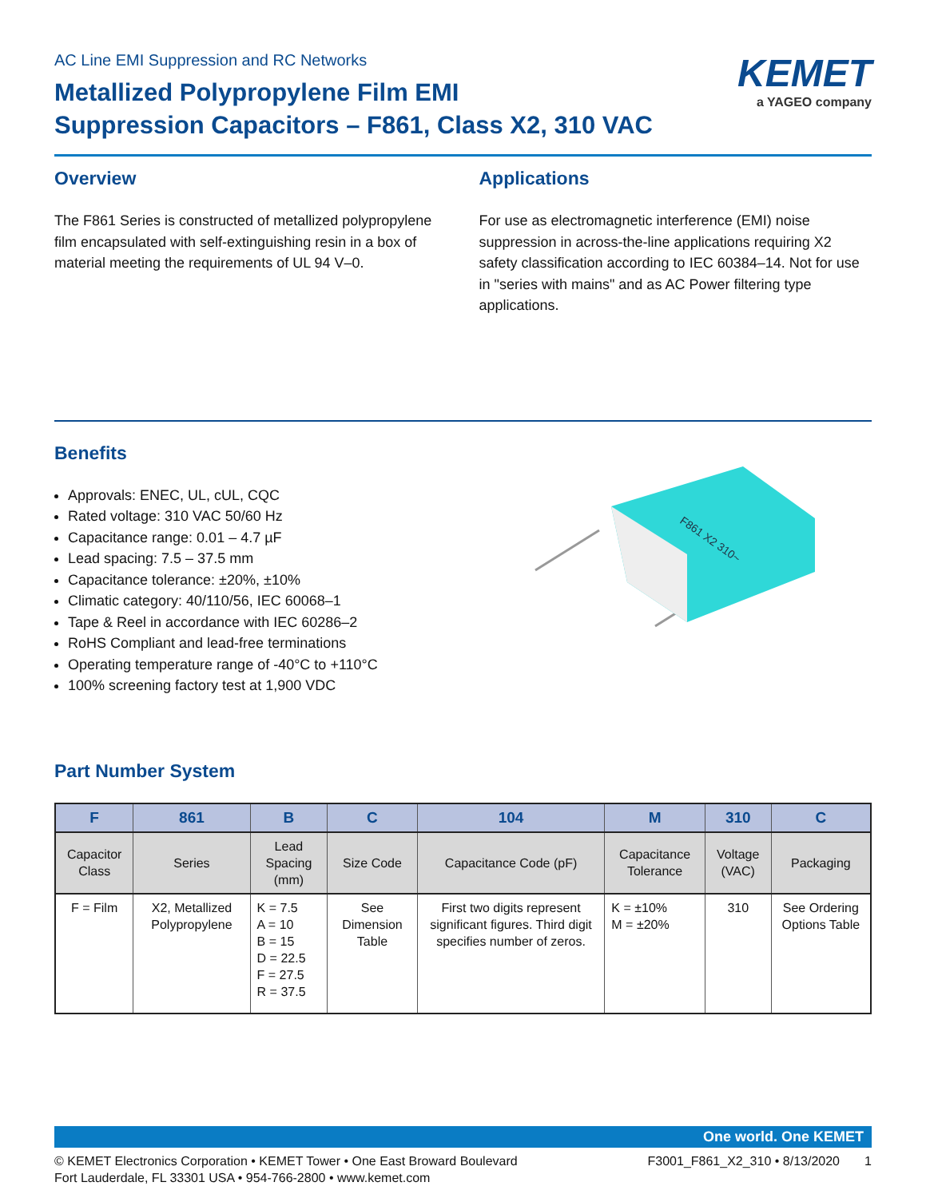AC Line EMI Suppression and RC Networks
Metallized Polypropylene Film EMI
Suppression Capacitors – F861, Class X2, 310 VAC
KEMET
a YAGEO company
Overview
The F861 Series is constructed of metallized polypropylene film encapsulated with self-extinguishing resin in a box of material meeting the requirements of UL 94 V–0.
Applications
For use as electromagnetic interference (EMI) noise suppression in across-the-line applications requiring X2 safety classification according to IEC 60384–14. Not for use in "series with mains" and as AC Power filtering type applications.
Benefits
Approvals: ENEC, UL, cUL, CQC
Rated voltage: 310 VAC 50/60 Hz
Capacitance range: 0.01 – 4.7 µF
Lead spacing: 7.5 – 37.5 mm
Capacitance tolerance: ±20%, ±10%
Climatic category: 40/110/56, IEC 60068–1
Tape & Reel in accordance with IEC 60286–2
RoHS Compliant and lead-free terminations
Operating temperature range of -40°C to +110°C
100% screening factory test at 1,900 VDC
F861 X2 310~
Part Number System
| F | 861 | B | C | 104 | M | 310 | C |
| --- | --- | --- | --- | --- | --- | --- | --- |
| Capacitor Class | Series | Lead Spacing (mm) | Size Code | Capacitance Code (pF) | Capacitance Tolerance | Voltage (VAC) | Packaging |
| F = Film | X2, Metallized Polypropylene | K = 7.5 A = 10 B = 15 D = 22.5 F = 27.5 R = 37.5 | See Dimension Table | First two digits represent significant figures. Third digit specifies number of zeros. | K = ±10% M = ±20% | 310 | See Ordering Options Table |
One world. One KEMET
© KEMET Electronics Corporation • KEMET Tower • One East Broward Boulevard
Fort Lauderdale, FL 33301 USA • 954-766-2800 • www.kemet.com
F3001_F861_X2_310 • 8/13/2020 1